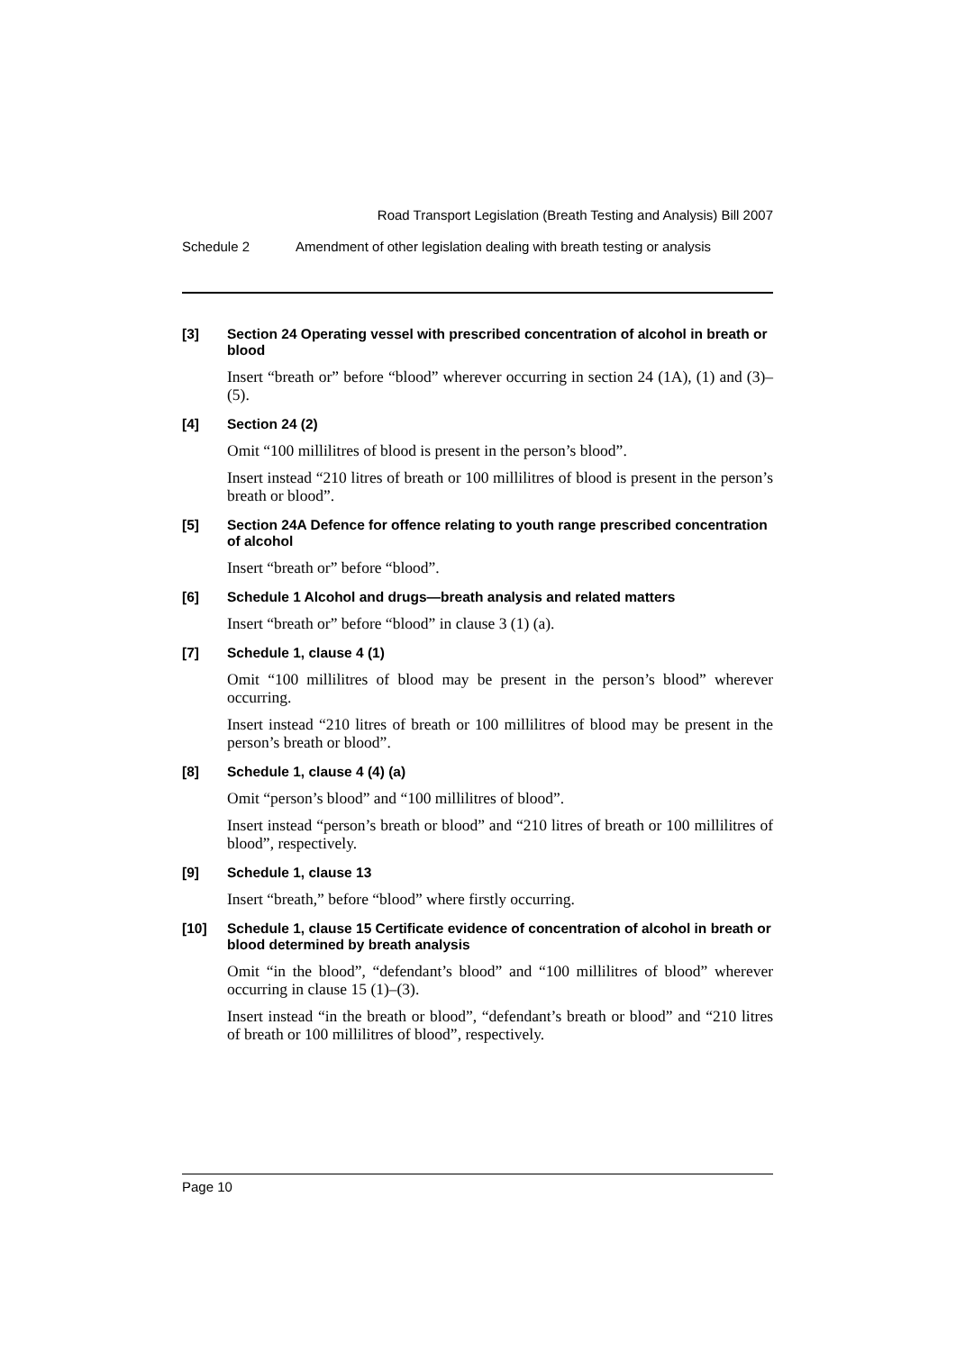Road Transport Legislation (Breath Testing and Analysis) Bill 2007
Schedule 2 Amendment of other legislation dealing with breath testing or analysis
[3] Section 24 Operating vessel with prescribed concentration of alcohol in breath or blood
Insert “breath or” before “blood” wherever occurring in section 24 (1A), (1) and (3)–(5).
[4] Section 24 (2)
Omit “100 millilitres of blood is present in the person’s blood”.
Insert instead “210 litres of breath or 100 millilitres of blood is present in the person’s breath or blood”.
[5] Section 24A Defence for offence relating to youth range prescribed concentration of alcohol
Insert “breath or” before “blood”.
[6] Schedule 1 Alcohol and drugs—breath analysis and related matters
Insert “breath or” before “blood” in clause 3 (1) (a).
[7] Schedule 1, clause 4 (1)
Omit “100 millilitres of blood may be present in the person’s blood” wherever occurring.
Insert instead “210 litres of breath or 100 millilitres of blood may be present in the person’s breath or blood”.
[8] Schedule 1, clause 4 (4) (a)
Omit “person’s blood” and “100 millilitres of blood”.
Insert instead “person’s breath or blood” and “210 litres of breath or 100 millilitres of blood”, respectively.
[9] Schedule 1, clause 13
Insert “breath,” before “blood” where firstly occurring.
[10] Schedule 1, clause 15 Certificate evidence of concentration of alcohol in breath or blood determined by breath analysis
Omit “in the blood”, “defendant’s blood” and “100 millilitres of blood” wherever occurring in clause 15 (1)–(3).
Insert instead “in the breath or blood”, “defendant’s breath or blood” and “210 litres of breath or 100 millilitres of blood”, respectively.
Page 10